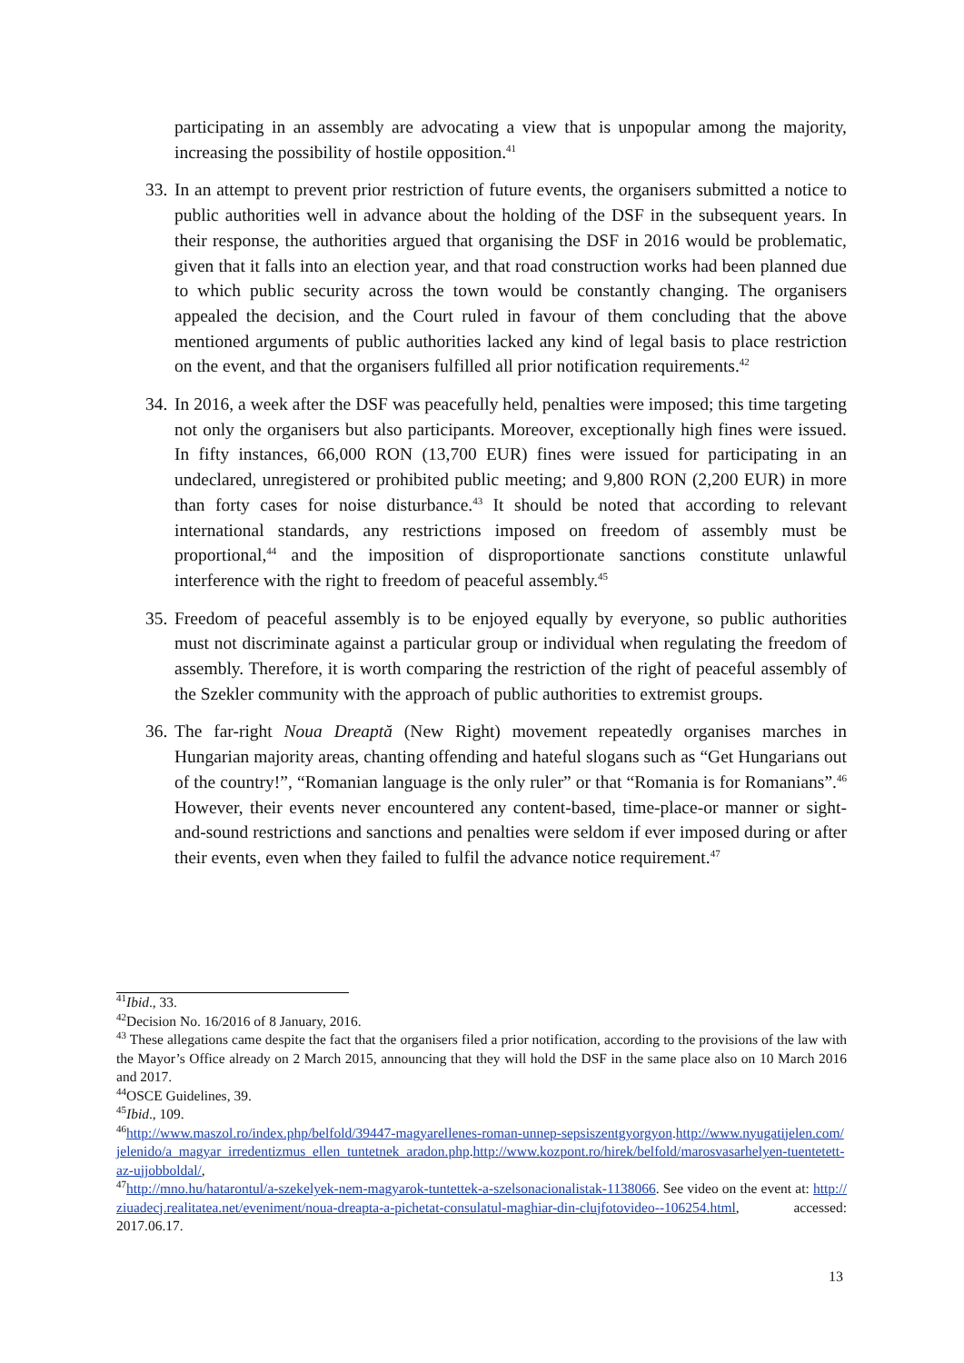participating in an assembly are advocating a view that is unpopular among the majority, increasing the possibility of hostile opposition.<sup>41</sup>
33. In an attempt to prevent prior restriction of future events, the organisers submitted a notice to public authorities well in advance about the holding of the DSF in the subsequent years. In their response, the authorities argued that organising the DSF in 2016 would be problematic, given that it falls into an election year, and that road construction works had been planned due to which public security across the town would be constantly changing. The organisers appealed the decision, and the Court ruled in favour of them concluding that the above mentioned arguments of public authorities lacked any kind of legal basis to place restriction on the event, and that the organisers fulfilled all prior notification requirements.<sup>42</sup>
34. In 2016, a week after the DSF was peacefully held, penalties were imposed; this time targeting not only the organisers but also participants. Moreover, exceptionally high fines were issued. In fifty instances, 66,000 RON (13,700 EUR) fines were issued for participating in an undeclared, unregistered or prohibited public meeting; and 9,800 RON (2,200 EUR) in more than forty cases for noise disturbance.<sup>43</sup> It should be noted that according to relevant international standards, any restrictions imposed on freedom of assembly must be proportional,<sup>44</sup> and the imposition of disproportionate sanctions constitute unlawful interference with the right to freedom of peaceful assembly.<sup>45</sup>
35. Freedom of peaceful assembly is to be enjoyed equally by everyone, so public authorities must not discriminate against a particular group or individual when regulating the freedom of assembly. Therefore, it is worth comparing the restriction of the right of peaceful assembly of the Szekler community with the approach of public authorities to extremist groups.
36. The far-right Noua Dreaptă (New Right) movement repeatedly organises marches in Hungarian majority areas, chanting offending and hateful slogans such as “Get Hungarians out of the country!”, “Romanian language is the only ruler” or that “Romania is for Romanians”.<sup>46</sup> However, their events never encountered any content-based, time-place-or manner or sight-and-sound restrictions and sanctions and penalties were seldom if ever imposed during or after their events, even when they failed to fulfil the advance notice requirement.<sup>47</sup>
<sup>41</sup> Ibid., 33.
<sup>42</sup> Decision No. 16/2016 of 8 January, 2016.
<sup>43</sup> These allegations came despite the fact that the organisers filed a prior notification, according to the provisions of the law with the Mayor’s Office already on 2 March 2015, announcing that they will hold the DSF in the same place also on 10 March 2016 and 2017.
<sup>44</sup>OSCE Guidelines, 39.
<sup>45</sup> Ibid., 109.
<sup>46</sup> http://www.maszol.ro/index.php/belfold/39447-magyarellenes-roman-unnep-sepsiszentgyorgyon.http://www.nyugatijelen.com/jelenido/a_magyar_irredentizmus_ellen_tuntetnek_aradon.php.http://www.kozpont.ro/hirek/belfold/marosvasarhelyen-tuentetett-az-ujjobboldal/,
<sup>47</sup> http://mno.hu/hatarontul/a-szekelyek-nem-magyarok-tuntettek-a-szelsonacionalistak-1138066. See video on the event at: http://ziuadecj.realitatea.net/eveniment/noua-dreapta-a-pichetat-consulatul-maghiar-din-clujfotovideo--106254.html, accessed: 2017.06.17.
13